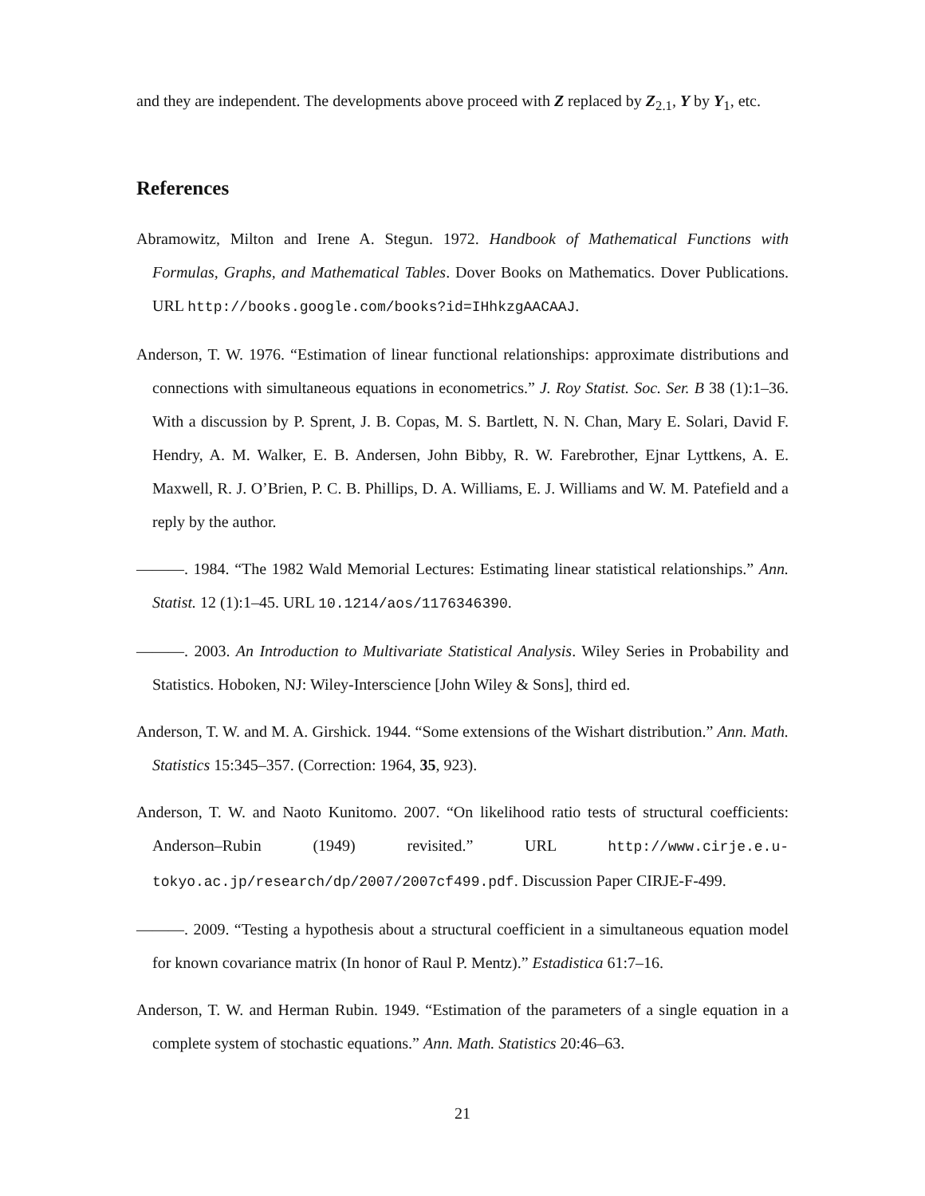and they are independent. The developments above proceed with Z replaced by Z<sub>2.1</sub>, Y by Y<sub>1</sub>, etc.
References
Abramowitz, Milton and Irene A. Stegun. 1972. Handbook of Mathematical Functions with Formulas, Graphs, and Mathematical Tables. Dover Books on Mathematics. Dover Publications. URL http://books.google.com/books?id=IHhkzgAACAAJ.
Anderson, T. W. 1976. “Estimation of linear functional relationships: approximate distributions and connections with simultaneous equations in econometrics.” J. Roy Statist. Soc. Ser. B 38 (1):1–36. With a discussion by P. Sprent, J. B. Copas, M. S. Bartlett, N. N. Chan, Mary E. Solari, David F. Hendry, A. M. Walker, E. B. Andersen, John Bibby, R. W. Farebrother, Ejnar Lyttkens, A. E. Maxwell, R. J. O’Brien, P. C. B. Phillips, D. A. Williams, E. J. Williams and W. M. Patefield and a reply by the author.
———. 1984. “The 1982 Wald Memorial Lectures: Estimating linear statistical relationships.” Ann. Statist. 12 (1):1–45. URL 10.1214/aos/1176346390.
———. 2003. An Introduction to Multivariate Statistical Analysis. Wiley Series in Probability and Statistics. Hoboken, NJ: Wiley-Interscience [John Wiley & Sons], third ed.
Anderson, T. W. and M. A. Girshick. 1944. “Some extensions of the Wishart distribution.” Ann. Math. Statistics 15:345–357. (Correction: 1964, 35, 923).
Anderson, T. W. and Naoto Kunitomo. 2007. “On likelihood ratio tests of structural coefficients: Anderson–Rubin (1949) revisited.” URL http://www.cirje.e.u-tokyo.ac.jp/research/dp/2007/2007cf499.pdf. Discussion Paper CIRJE-F-499.
———. 2009. “Testing a hypothesis about a structural coefficient in a simultaneous equation model for known covariance matrix (In honor of Raul P. Mentz).” Estadistica 61:7–16.
Anderson, T. W. and Herman Rubin. 1949. “Estimation of the parameters of a single equation in a complete system of stochastic equations.” Ann. Math. Statistics 20:46–63.
21